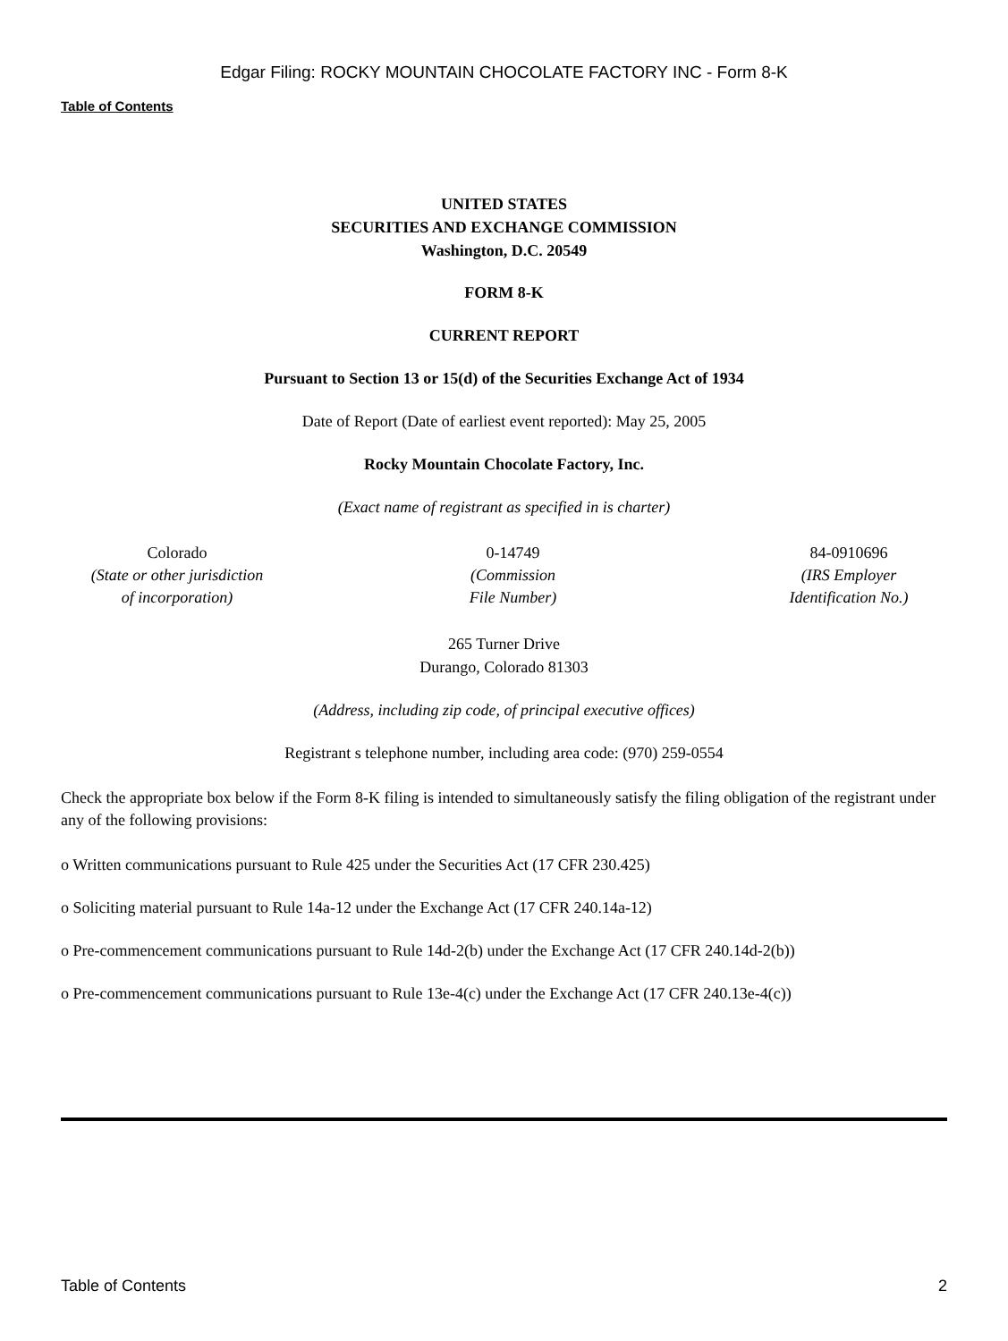Edgar Filing: ROCKY MOUNTAIN CHOCOLATE FACTORY INC - Form 8-K
Table of Contents
UNITED STATES
SECURITIES AND EXCHANGE COMMISSION
Washington, D.C. 20549
FORM 8-K
CURRENT REPORT
Pursuant to Section 13 or 15(d) of the Securities Exchange Act of 1934
Date of Report (Date of earliest event reported): May 25, 2005
Rocky Mountain Chocolate Factory, Inc.
(Exact name of registrant as specified in is charter)
Colorado
(State or other jurisdiction
of incorporation)
0-14749
(Commission
File Number)
84-0910696
(IRS Employer
Identification No.)
265 Turner Drive
Durango, Colorado 81303
(Address, including zip code, of principal executive offices)
Registrant s telephone number, including area code: (970) 259-0554
Check the appropriate box below if the Form 8-K filing is intended to simultaneously satisfy the filing obligation of the registrant under any of the following provisions:
o Written communications pursuant to Rule 425 under the Securities Act (17 CFR 230.425)
o Soliciting material pursuant to Rule 14a-12 under the Exchange Act (17 CFR 240.14a-12)
o Pre-commencement communications pursuant to Rule 14d-2(b) under the Exchange Act (17 CFR 240.14d-2(b))
o Pre-commencement communications pursuant to Rule 13e-4(c) under the Exchange Act (17 CFR 240.13e-4(c))
Table of Contents 2